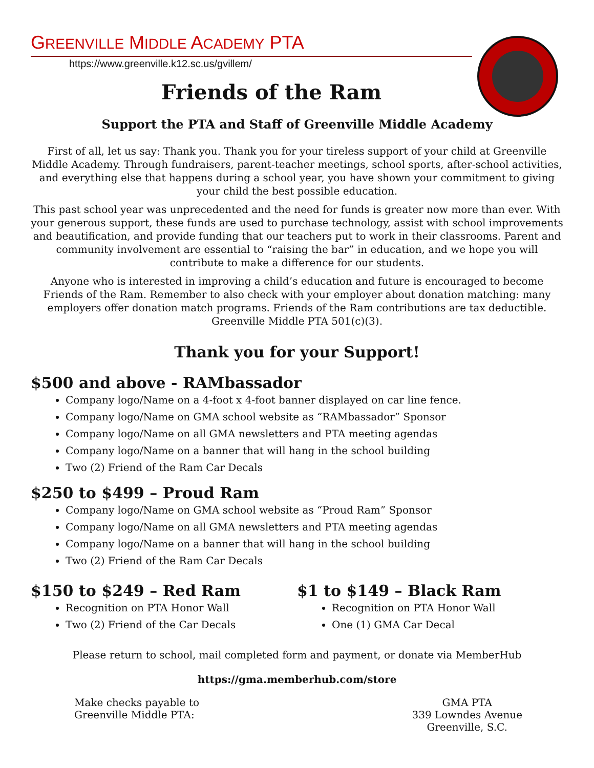GREENVILLE MIDDLE ACADEMY PTA
https://www.greenville.k12.sc.us/gvillem/
Friends of the Ram
Support the PTA and Staff of Greenville Middle Academy
First of all, let us say: Thank you. Thank you for your tireless support of your child at Greenville Middle Academy. Through fundraisers, parent-teacher meetings, school sports, after-school activities, and everything else that happens during a school year, you have shown your commitment to giving your child the best possible education.
This past school year was unprecedented and the need for funds is greater now more than ever. With your generous support, these funds are used to purchase technology, assist with school improvements and beautification, and provide funding that our teachers put to work in their classrooms. Parent and community involvement are essential to “raising the bar” in education, and we hope you will contribute to make a difference for our students.
Anyone who is interested in improving a child’s education and future is encouraged to become Friends of the Ram. Remember to also check with your employer about donation matching: many employers offer donation match programs. Friends of the Ram contributions are tax deductible. Greenville Middle PTA 501(c)(3).
Thank you for your Support!
$500 and above - RAMbassador
Company logo/Name on a 4-foot x 4-foot banner displayed on car line fence.
Company logo/Name on GMA school website as “RAMbassador” Sponsor
Company logo/Name on all GMA newsletters and PTA meeting agendas
Company logo/Name on a banner that will hang in the school building
Two (2) Friend of the Ram Car Decals
$250 to $499 – Proud Ram
Company logo/Name on GMA school website as “Proud Ram” Sponsor
Company logo/Name on all GMA newsletters and PTA meeting agendas
Company logo/Name on a banner that will hang in the school building
Two (2) Friend of the Ram Car Decals
$150 to $249 – Red Ram
Recognition on PTA Honor Wall
Two (2) Friend of the Car Decals
$1 to $149 – Black Ram
Recognition on PTA Honor Wall
One (1) GMA Car Decal
Please return to school, mail completed form and payment, or donate via MemberHub
https://gma.memberhub.com/store
Make checks payable to
Greenville Middle PTA:
GMA PTA
339 Lowndes Avenue
Greenville, S.C.